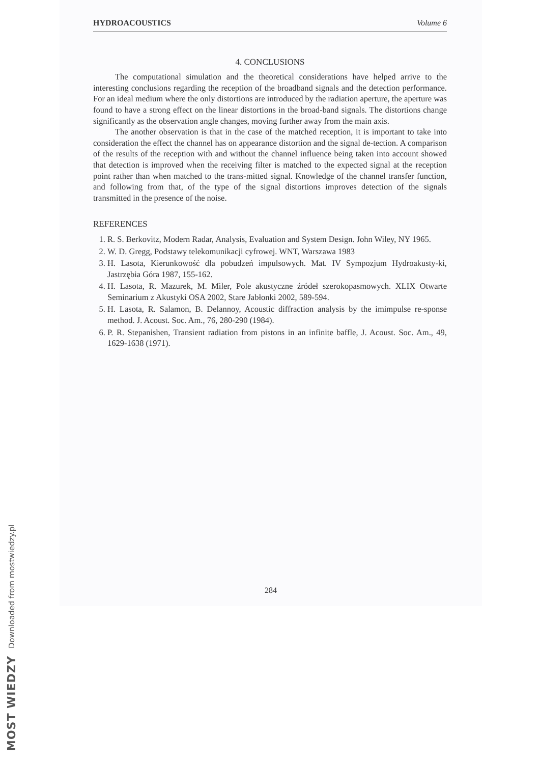HYDROACOUSTICS Volume 6
4. CONCLUSIONS
The computational simulation and the theoretical considerations have helped arrive to the interesting conclusions regarding the reception of the broadband signals and the detection performance. For an ideal medium where the only distortions are introduced by the radiation aperture, the aperture was found to have a strong effect on the linear distortions in the broad-band signals. The distortions change significantly as the observation angle changes, moving further away from the main axis.
The another observation is that in the case of the matched reception, it is important to take into consideration the effect the channel has on appearance distortion and the signal de-tection. A comparison of the results of the reception with and without the channel influence being taken into account showed that detection is improved when the receiving filter is matched to the expected signal at the reception point rather than when matched to the trans-mitted signal. Knowledge of the channel transfer function, and following from that, of the type of the signal distortions improves detection of the signals transmitted in the presence of the noise.
REFERENCES
1. R. S. Berkovitz, Modern Radar, Analysis, Evaluation and System Design. John Wiley, NY 1965.
2. W. D. Gregg, Podstawy telekomunikacji cyfrowej. WNT, Warszawa 1983
3. H. Lasota, Kierunkowość dla pobudzeń impulsowych. Mat. IV Sympozjum Hydroakusty-ki, Jastrzębia Góra 1987, 155-162.
4. H. Lasota, R. Mazurek, M. Miler, Pole akustyczne źródeł szerokopasmowych. XLIX Otwarte Seminarium z Akustyki OSA 2002, Stare Jabłonki 2002, 589-594.
5. H. Lasota, R. Salamon, B. Delannoy, Acoustic diffraction analysis by the imimpulse re-sponse method. J. Acoust. Soc. Am., 76, 280-290 (1984).
6. P. R. Stepanishen, Transient radiation from pistons in an infinite baffle, J. Acoust. Soc. Am., 49, 1629-1638 (1971).
284
MOST WIEDZY Downloaded from mostwiedzy.pl